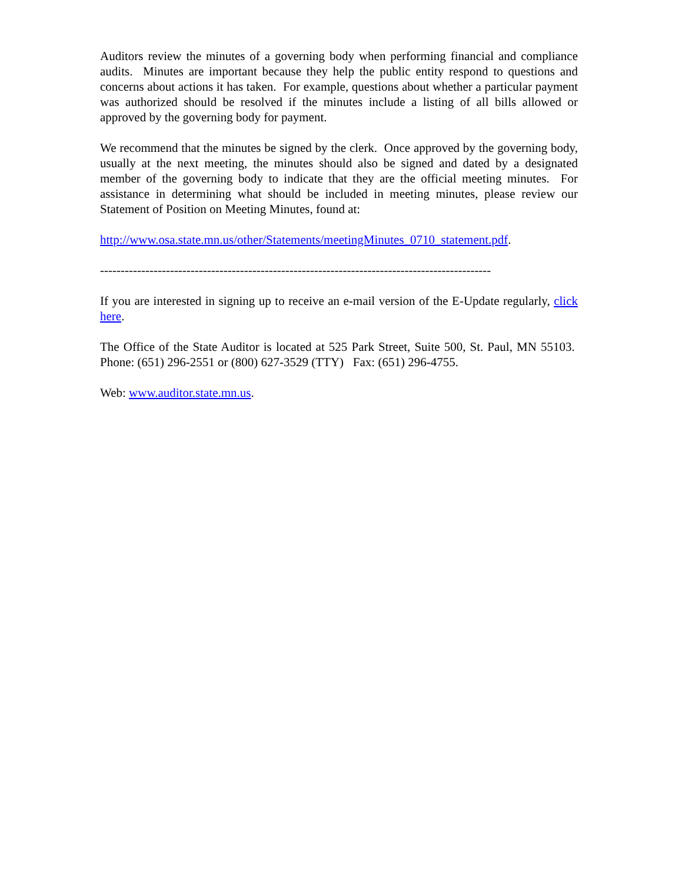Auditors review the minutes of a governing body when performing financial and compliance audits. Minutes are important because they help the public entity respond to questions and concerns about actions it has taken. For example, questions about whether a particular payment was authorized should be resolved if the minutes include a listing of all bills allowed or approved by the governing body for payment.
We recommend that the minutes be signed by the clerk. Once approved by the governing body, usually at the next meeting, the minutes should also be signed and dated by a designated member of the governing body to indicate that they are the official meeting minutes. For assistance in determining what should be included in meeting minutes, please review our Statement of Position on Meeting Minutes, found at:
http://www.osa.state.mn.us/other/Statements/meetingMinutes_0710_statement.pdf.
-----------------------------------------------------------------------------------------------
If you are interested in signing up to receive an e-mail version of the E-Update regularly, click here.
The Office of the State Auditor is located at 525 Park Street, Suite 500, St. Paul, MN 55103. Phone: (651) 296-2551 or (800) 627-3529 (TTY) Fax: (651) 296-4755.
Web: www.auditor.state.mn.us.